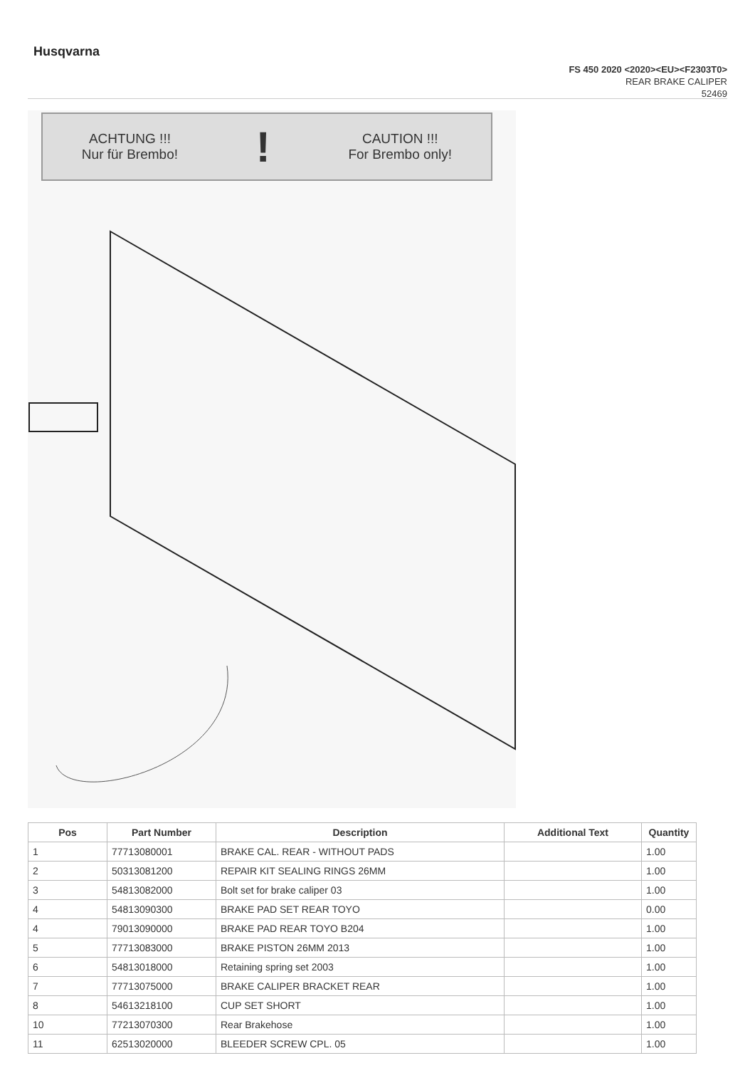Husqvarna
FS 450 2020 <2020><EU><F2303T0>
REAR BRAKE CALIPER
52469
ACHTUNG !!!
Nur für Brembo!
!
CAUTION !!!
For Brembo only!
| Pos | Part Number | Description | Additional Text | Quantity |
| --- | --- | --- | --- | --- |
| 1 | 77713080001 | BRAKE CAL. REAR - WITHOUT PADS | | 1.00 |
| 2 | 50313081200 | REPAIR KIT SEALING RINGS 26MM | | 1.00 |
| 3 | 54813082000 | Bolt set for brake caliper 03 | | 1.00 |
| 4 | 54813090300 | BRAKE PAD SET REAR TOYO | | 0.00 |
| 4 | 79013090000 | BRAKE PAD REAR TOYO B204 | | 1.00 |
| 5 | 77713083000 | BRAKE PISTON 26MM 2013 | | 1.00 |
| 6 | 54813018000 | Retaining spring set 2003 | | 1.00 |
| 7 | 77713075000 | BRAKE CALIPER BRACKET REAR | | 1.00 |
| 8 | 54613218100 | CUP SET SHORT | | 1.00 |
| 10 | 77213070300 | Rear Brakehose | | 1.00 |
| 11 | 62513020000 | BLEEDER SCREW CPL. 05 | | 1.00 |